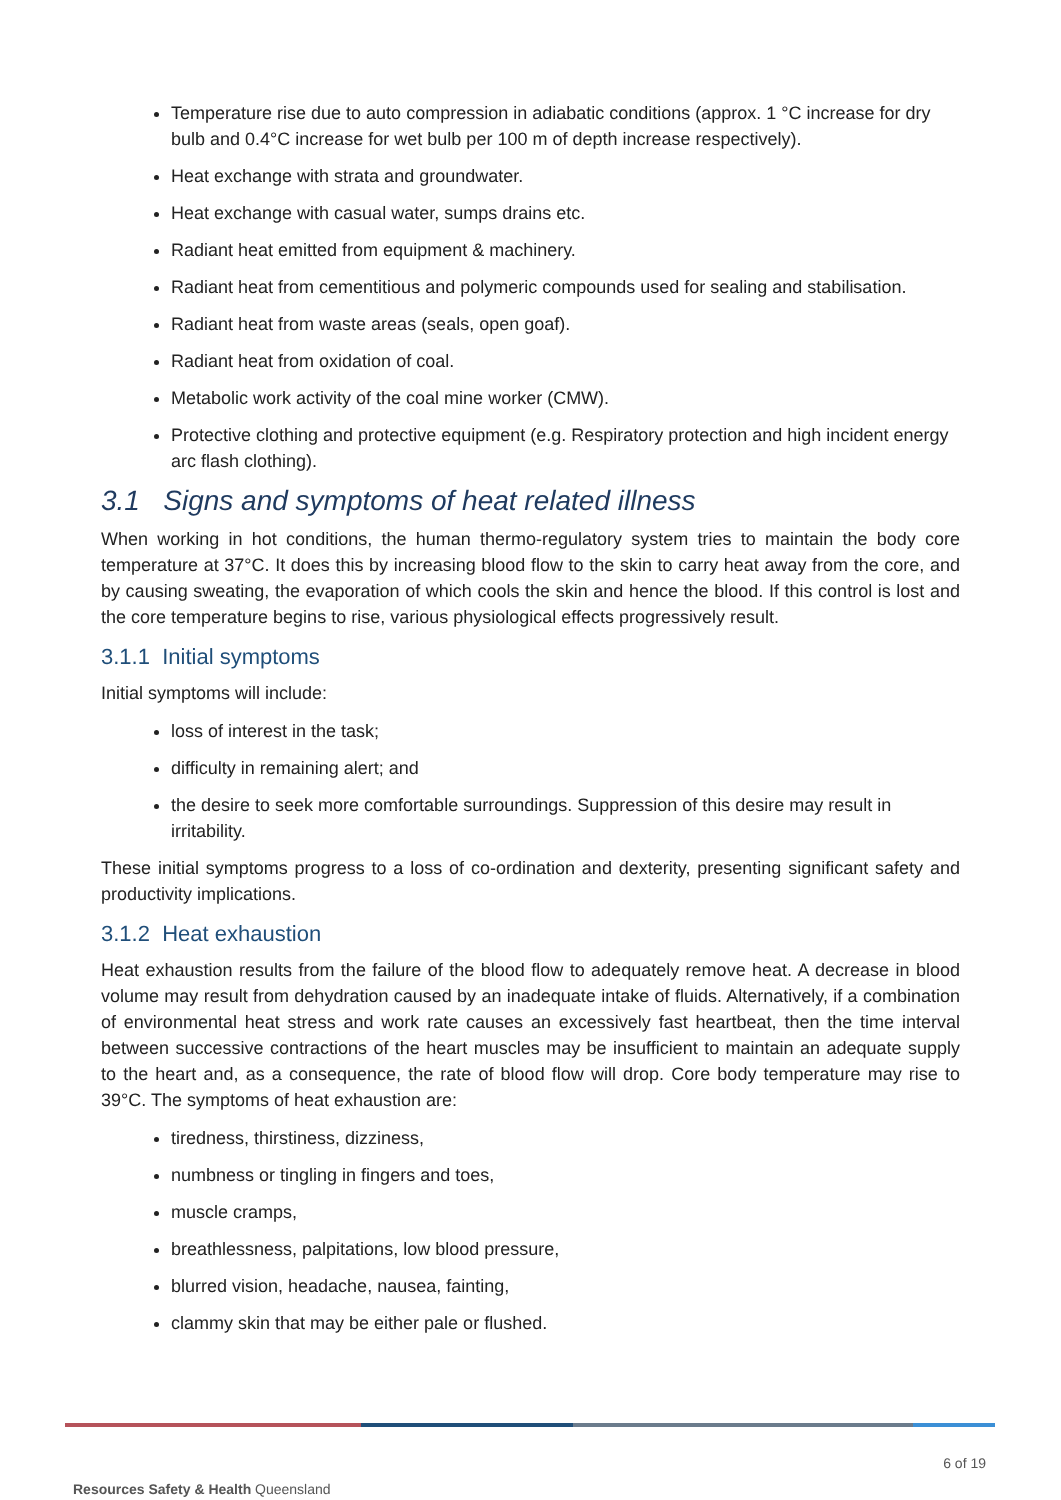Temperature rise due to auto compression in adiabatic conditions (approx. 1 °C increase for dry bulb and 0.4°C increase for wet bulb per 100 m of depth increase respectively).
Heat exchange with strata and groundwater.
Heat exchange with casual water, sumps drains etc.
Radiant heat emitted from equipment & machinery.
Radiant heat from cementitious and polymeric compounds used for sealing and stabilisation.
Radiant heat from waste areas (seals, open goaf).
Radiant heat from oxidation of coal.
Metabolic work activity of the coal mine worker (CMW).
Protective clothing and protective equipment (e.g. Respiratory protection and high incident energy arc flash clothing).
3.1 Signs and symptoms of heat related illness
When working in hot conditions, the human thermo-regulatory system tries to maintain the body core temperature at 37°C. It does this by increasing blood flow to the skin to carry heat away from the core, and by causing sweating, the evaporation of which cools the skin and hence the blood. If this control is lost and the core temperature begins to rise, various physiological effects progressively result.
3.1.1 Initial symptoms
Initial symptoms will include:
loss of interest in the task;
difficulty in remaining alert; and
the desire to seek more comfortable surroundings. Suppression of this desire may result in irritability.
These initial symptoms progress to a loss of co-ordination and dexterity, presenting significant safety and productivity implications.
3.1.2 Heat exhaustion
Heat exhaustion results from the failure of the blood flow to adequately remove heat. A decrease in blood volume may result from dehydration caused by an inadequate intake of fluids. Alternatively, if a combination of environmental heat stress and work rate causes an excessively fast heartbeat, then the time interval between successive contractions of the heart muscles may be insufficient to maintain an adequate supply to the heart and, as a consequence, the rate of blood flow will drop. Core body temperature may rise to 39°C. The symptoms of heat exhaustion are:
tiredness, thirstiness, dizziness,
numbness or tingling in fingers and toes,
muscle cramps,
breathlessness, palpitations, low blood pressure,
blurred vision, headache, nausea, fainting,
clammy skin that may be either pale or flushed.
6 of 19
Resources Safety & Health Queensland